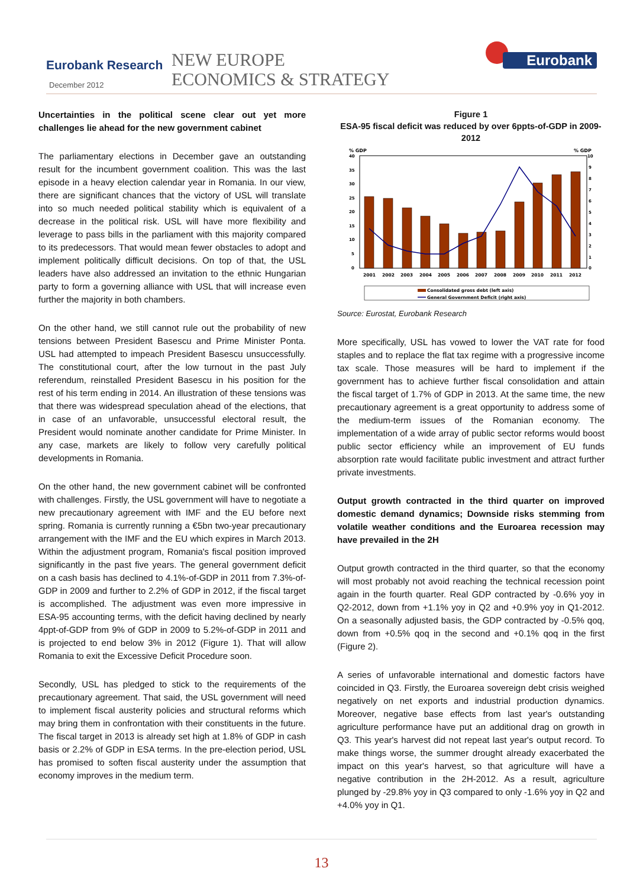Eurobank Research
December 2012
NEW EUROPE
ECONOMICS & STRATEGY
Eurobank
Uncertainties in the political scene clear out yet more challenges lie ahead for the new government cabinet
The parliamentary elections in December gave an outstanding result for the incumbent government coalition. This was the last episode in a heavy election calendar year in Romania. In our view, there are significant chances that the victory of USL will translate into so much needed political stability which is equivalent of a decrease in the political risk. USL will have more flexibility and leverage to pass bills in the parliament with this majority compared to its predecessors. That would mean fewer obstacles to adopt and implement politically difficult decisions. On top of that, the USL leaders have also addressed an invitation to the ethnic Hungarian party to form a governing alliance with USL that will increase even further the majority in both chambers.
On the other hand, we still cannot rule out the probability of new tensions between President Basescu and Prime Minister Ponta. USL had attempted to impeach President Basescu unsuccessfully. The constitutional court, after the low turnout in the past July referendum, reinstalled President Basescu in his position for the rest of his term ending in 2014. An illustration of these tensions was that there was widespread speculation ahead of the elections, that in case of an unfavorable, unsuccessful electoral result, the President would nominate another candidate for Prime Minister. In any case, markets are likely to follow very carefully political developments in Romania.
On the other hand, the new government cabinet will be confronted with challenges. Firstly, the USL government will have to negotiate a new precautionary agreement with IMF and the EU before next spring. Romania is currently running a €5bn two-year precautionary arrangement with the IMF and the EU which expires in March 2013. Within the adjustment program, Romania's fiscal position improved significantly in the past five years. The general government deficit on a cash basis has declined to 4.1%-of-GDP in 2011 from 7.3%-of-GDP in 2009 and further to 2.2% of GDP in 2012, if the fiscal target is accomplished. The adjustment was even more impressive in ESA-95 accounting terms, with the deficit having declined by nearly 4ppt-of-GDP from 9% of GDP in 2009 to 5.2%-of-GDP in 2011 and is projected to end below 3% in 2012 (Figure 1). That will allow Romania to exit the Excessive Deficit Procedure soon.
Secondly, USL has pledged to stick to the requirements of the precautionary agreement. That said, the USL government will need to implement fiscal austerity policies and structural reforms which may bring them in confrontation with their constituents in the future. The fiscal target in 2013 is already set high at 1.8% of GDP in cash basis or 2.2% of GDP in ESA terms. In the pre-election period, USL has promised to soften fiscal austerity under the assumption that economy improves in the medium term.
Figure 1
ESA-95 fiscal deficit was reduced by over 6ppts-of-GDP in 2009-2012
% GDP
% GDP
40
35
30
25
20
15
10
5
0
10
9
8
7
6
5
4
3
2
1
0
2001
2002
2003
2004
2005
2006
2007
2008
2009
2010
2011
2012
Consolidated gross debt (left axis)
General Government Deficit (right axis)
Source: Eurostat, Eurobank Research
More specifically, USL has vowed to lower the VAT rate for food staples and to replace the flat tax regime with a progressive income tax scale. Those measures will be hard to implement if the government has to achieve further fiscal consolidation and attain the fiscal target of 1.7% of GDP in 2013. At the same time, the new precautionary agreement is a great opportunity to address some of the medium-term issues of the Romanian economy. The implementation of a wide array of public sector reforms would boost public sector efficiency while an improvement of EU funds absorption rate would facilitate public investment and attract further private investments.
Output growth contracted in the third quarter on improved domestic demand dynamics; Downside risks stemming from volatile weather conditions and the Euroarea recession may have prevailed in the 2H
Output growth contracted in the third quarter, so that the economy will most probably not avoid reaching the technical recession point again in the fourth quarter. Real GDP contracted by -0.6% yoy in Q2-2012, down from +1.1% yoy in Q2 and +0.9% yoy in Q1-2012. On a seasonally adjusted basis, the GDP contracted by -0.5% qoq, down from +0.5% qoq in the second and +0.1% qoq in the first (Figure 2).
A series of unfavorable international and domestic factors have coincided in Q3. Firstly, the Euroarea sovereign debt crisis weighed negatively on net exports and industrial production dynamics. Moreover, negative base effects from last year's outstanding agriculture performance have put an additional drag on growth in Q3. This year's harvest did not repeat last year's output record. To make things worse, the summer drought already exacerbated the impact on this year's harvest, so that agriculture will have a negative contribution in the 2H-2012. As a result, agriculture plunged by -29.8% yoy in Q3 compared to only -1.6% yoy in Q2 and +4.0% yoy in Q1.
13